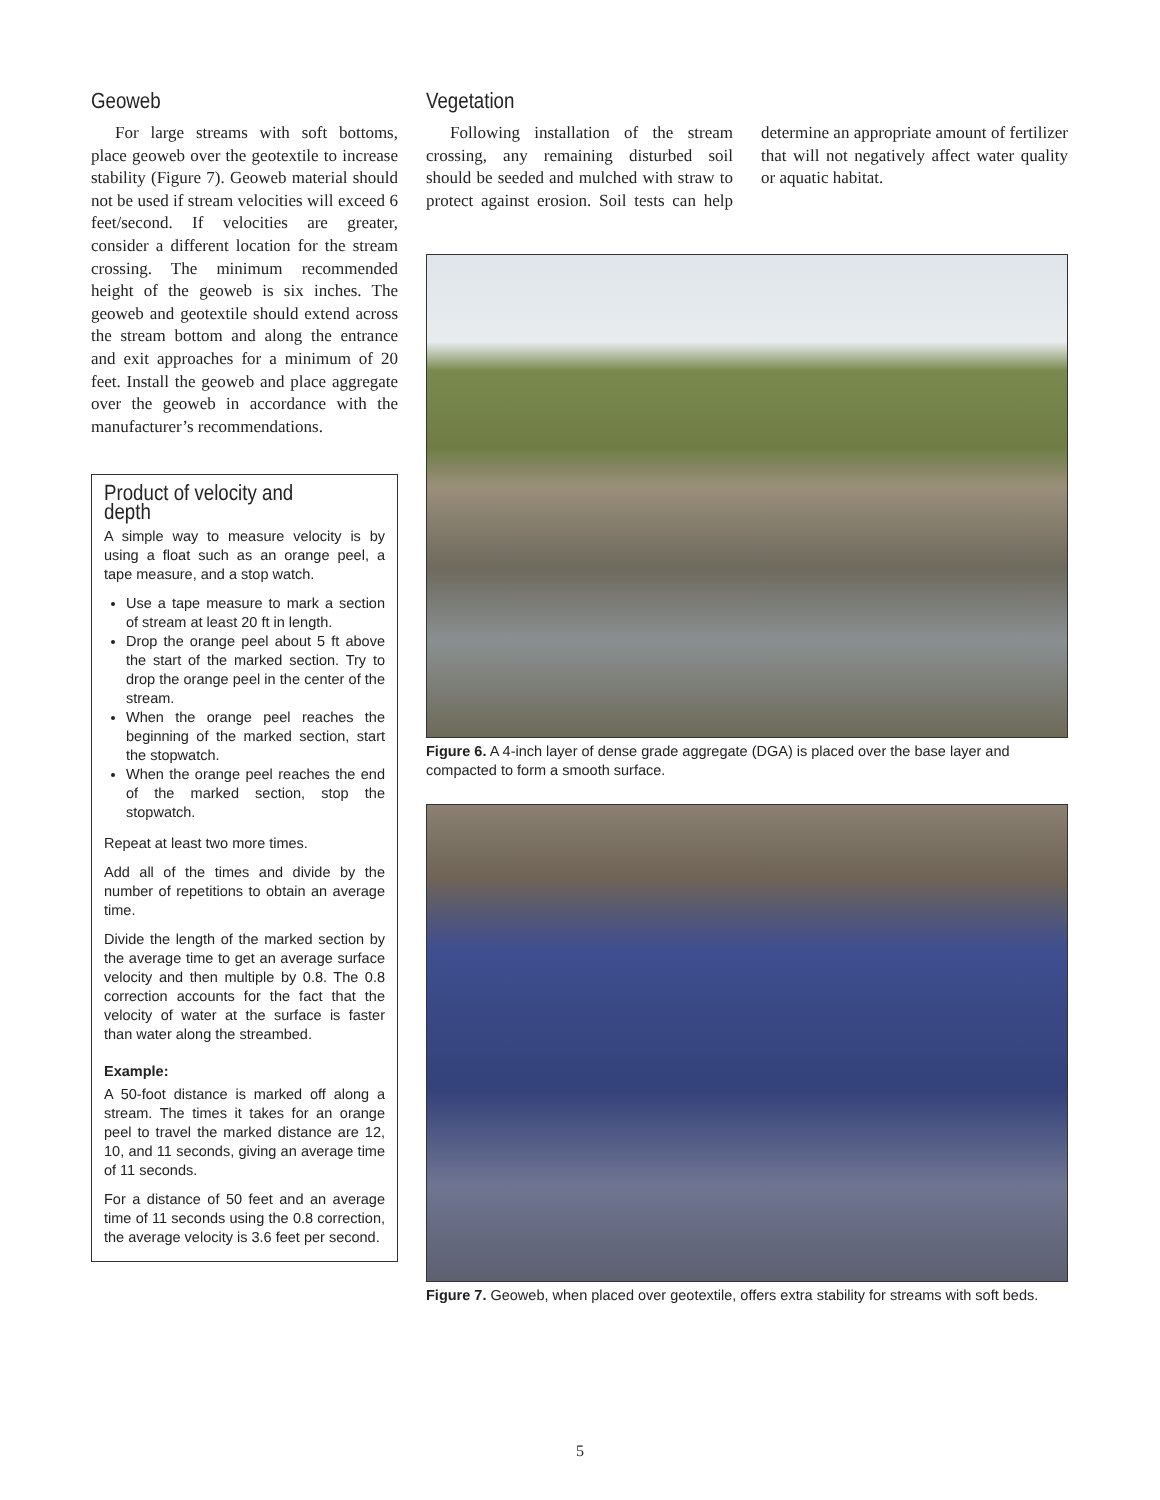Geoweb
For large streams with soft bottoms, place geoweb over the geotextile to increase stability (Figure 7). Geoweb material should not be used if stream velocities will exceed 6 feet/second. If velocities are greater, consider a different location for the stream crossing. The minimum recommended height of the geoweb is six inches. The geoweb and geotextile should extend across the stream bottom and along the entrance and exit approaches for a minimum of 20 feet. Install the geoweb and place aggregate over the geoweb in accordance with the manufacturer’s recommendations.
Product of velocity and depth
A simple way to measure velocity is by using a float such as an orange peel, a tape measure, and a stop watch.
Use a tape measure to mark a section of stream at least 20 ft in length.
Drop the orange peel about 5 ft above the start of the marked section. Try to drop the orange peel in the center of the stream.
When the orange peel reaches the beginning of the marked section, start the stopwatch.
When the orange peel reaches the end of the marked section, stop the stopwatch.
Repeat at least two more times.
Add all of the times and divide by the number of repetitions to obtain an average time.
Divide the length of the marked section by the average time to get an average surface velocity and then multiple by 0.8. The 0.8 correction accounts for the fact that the velocity of water at the surface is faster than water along the streambed.
Example:
A 50-foot distance is marked off along a stream. The times it takes for an orange peel to travel the marked distance are 12, 10, and 11 seconds, giving an average time of 11 seconds.
For a distance of 50 feet and an average time of 11 seconds using the 0.8 correction, the average velocity is 3.6 feet per second.
Vegetation
Following installation of the stream crossing, any remaining disturbed soil should be seeded and mulched with straw to protect against erosion. Soil tests can help determine an appropriate amount of fertilizer that will not negatively affect water quality or aquatic habitat.
Figure 6. A 4-inch layer of dense grade aggregate (DGA) is placed over the base layer and compacted to form a smooth surface.
Figure 7. Geoweb, when placed over geotextile, offers extra stability for streams with soft beds.
5